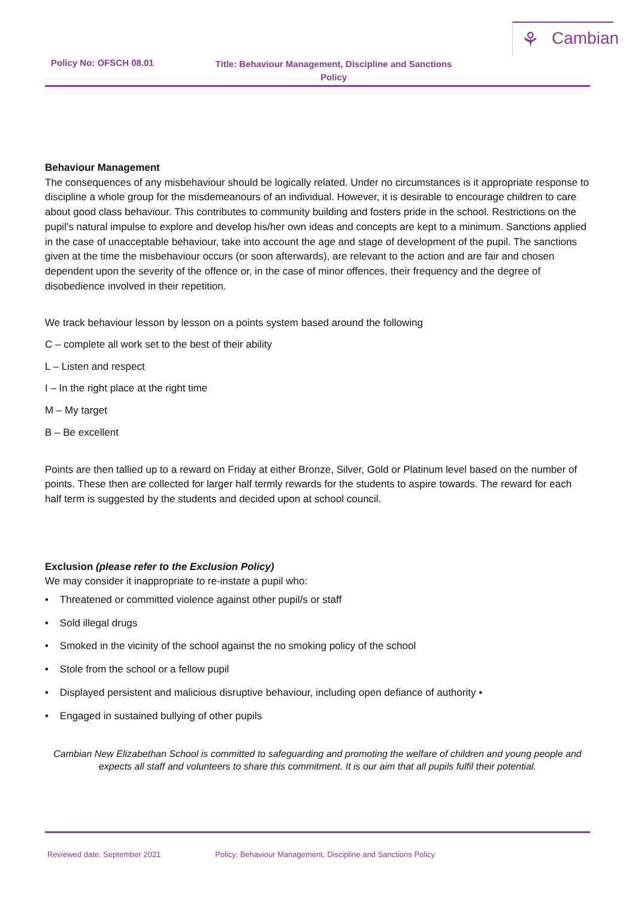⚘ Cambian
Policy No: OFSCH 08.01
Title: Behaviour Management, Discipline and Sanctions Policy
Behaviour Management
The consequences of any misbehaviour should be logically related. Under no circumstances is it appropriate response to discipline a whole group for the misdemeanours of an individual. However, it is desirable to encourage children to care about good class behaviour. This contributes to community building and fosters pride in the school. Restrictions on the pupil’s natural impulse to explore and develop his/her own ideas and concepts are kept to a minimum. Sanctions applied in the case of unacceptable behaviour, take into account the age and stage of development of the pupil. The sanctions given at the time the misbehaviour occurs (or soon afterwards), are relevant to the action and are fair and chosen dependent upon the severity of the offence or, in the case of minor offences, their frequency and the degree of disobedience involved in their repetition.
We track behaviour lesson by lesson on a points system based around the following
C – complete all work set to the best of their ability
L – Listen and respect
I – In the right place at the right time
M – My target
B – Be excellent
Points are then tallied up to a reward on Friday at either Bronze, Silver, Gold or Platinum level based on the number of points. These then are collected for larger half termly rewards for the students to aspire towards. The reward for each half term is suggested by the students and decided upon at school council.
Exclusion (please refer to the Exclusion Policy)
We may consider it inappropriate to re-instate a pupil who:
• Threatened or committed violence against other pupil/s or staff
• Sold illegal drugs
• Smoked in the vicinity of the school against the no smoking policy of the school
• Stole from the school or a fellow pupil
• Displayed persistent and malicious disruptive behaviour, including open defiance of authority •
• Engaged in sustained bullying of other pupils
Cambian New Elizabethan School is committed to safeguarding and promoting the welfare of children and young people and expects all staff and volunteers to share this commitment. It is our aim that all pupils fulfil their potential.
Reviewed date: September 2021 Policy: Behaviour Management, Discipline and Sanctions Policy